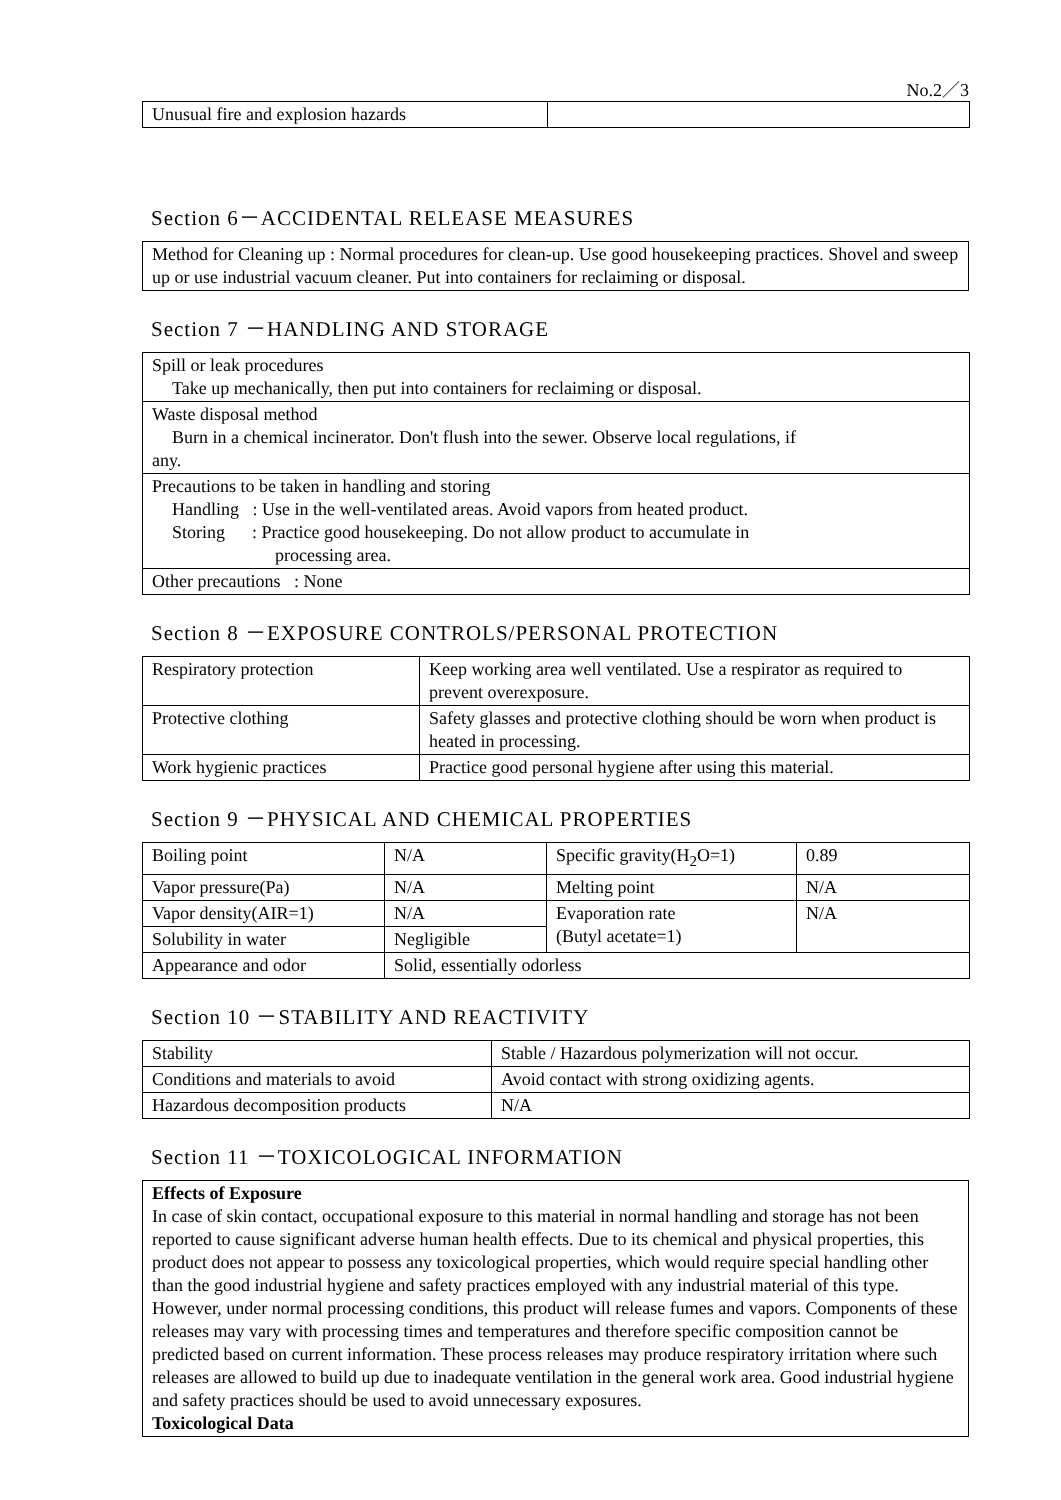No.2／3
| Unusual fire and explosion hazards | |
Section 6－ACCIDENTAL RELEASE MEASURES
Method for Cleaning up : Normal procedures for clean-up. Use good housekeeping practices. Shovel and sweep up or use industrial vacuum cleaner. Put into containers for reclaiming or disposal.
Section 7 －HANDLING AND STORAGE
| Spill or leak procedures Take up mechanically, then put into containers for reclaiming or disposal. |
| Waste disposal method Burn in a chemical incinerator. Don't flush into the sewer. Observe local regulations, if any. |
| Precautions to be taken in handling and storing Handling : Use in the well-ventilated areas. Avoid vapors from heated product. Storing : Practice good housekeeping. Do not allow product to accumulate in processing area. |
| Other precautions : None |
Section 8 －EXPOSURE CONTROLS/PERSONAL PROTECTION
| Respiratory protection | Keep working area well ventilated. Use a respirator as required to prevent overexposure. |
| Protective clothing | Safety glasses and protective clothing should be worn when product is heated in processing. |
| Work hygienic practices | Practice good personal hygiene after using this material. |
Section 9 －PHYSICAL AND CHEMICAL PROPERTIES
| Boiling point | N/A | Specific gravity(H<sub>2</sub>O=1) | 0.89 |
| Vapor pressure(Pa) | N/A | Melting point | N/A |
| Vapor density(AIR=1) | N/A | Evaporation rate (Butyl acetate=1) | N/A |
| Solubility in water | Negligible | | |
| Appearance and odor | Solid, essentially odorless | | |
Section 10 －STABILITY AND REACTIVITY
| Stability | Stable / Hazardous polymerization will not occur. |
| Conditions and materials to avoid | Avoid contact with strong oxidizing agents. |
| Hazardous decomposition products | N/A |
Section 11 －TOXICOLOGICAL INFORMATION
Effects of Exposure
In case of skin contact, occupational exposure to this material in normal handling and storage has not been reported to cause significant adverse human health effects. Due to its chemical and physical properties, this product does not appear to possess any toxicological properties, which would require special handling other than the good industrial hygiene and safety practices employed with any industrial material of this type.
However, under normal processing conditions, this product will release fumes and vapors. Components of these releases may vary with processing times and temperatures and therefore specific composition cannot be predicted based on current information. These process releases may produce respiratory irritation where such releases are allowed to build up due to inadequate ventilation in the general work area. Good industrial hygiene and safety practices should be used to avoid unnecessary exposures.
Toxicological Data